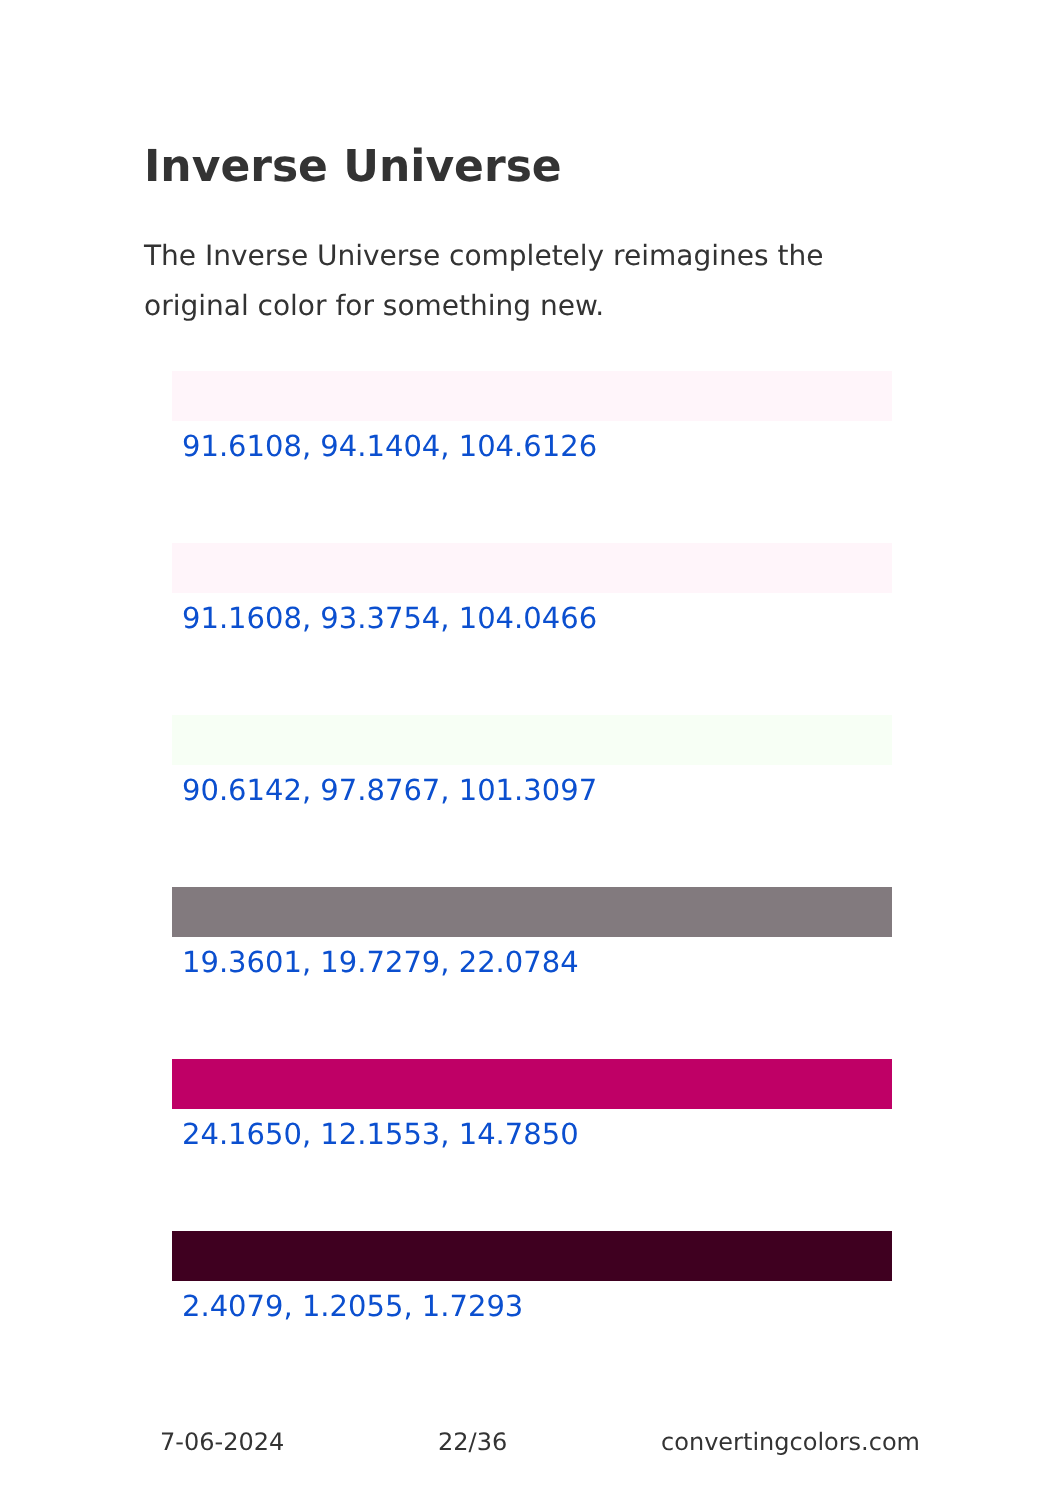Inverse Universe
The Inverse Universe completely reimagines the original color for something new.
91.6108, 94.1404, 104.6126
91.1608, 93.3754, 104.0466
90.6142, 97.8767, 101.3097
19.3601, 19.7279, 22.0784
24.1650, 12.1553, 14.7850
2.4079, 1.2055, 1.7293
7-06-2024 22/36 convertingcolors.com